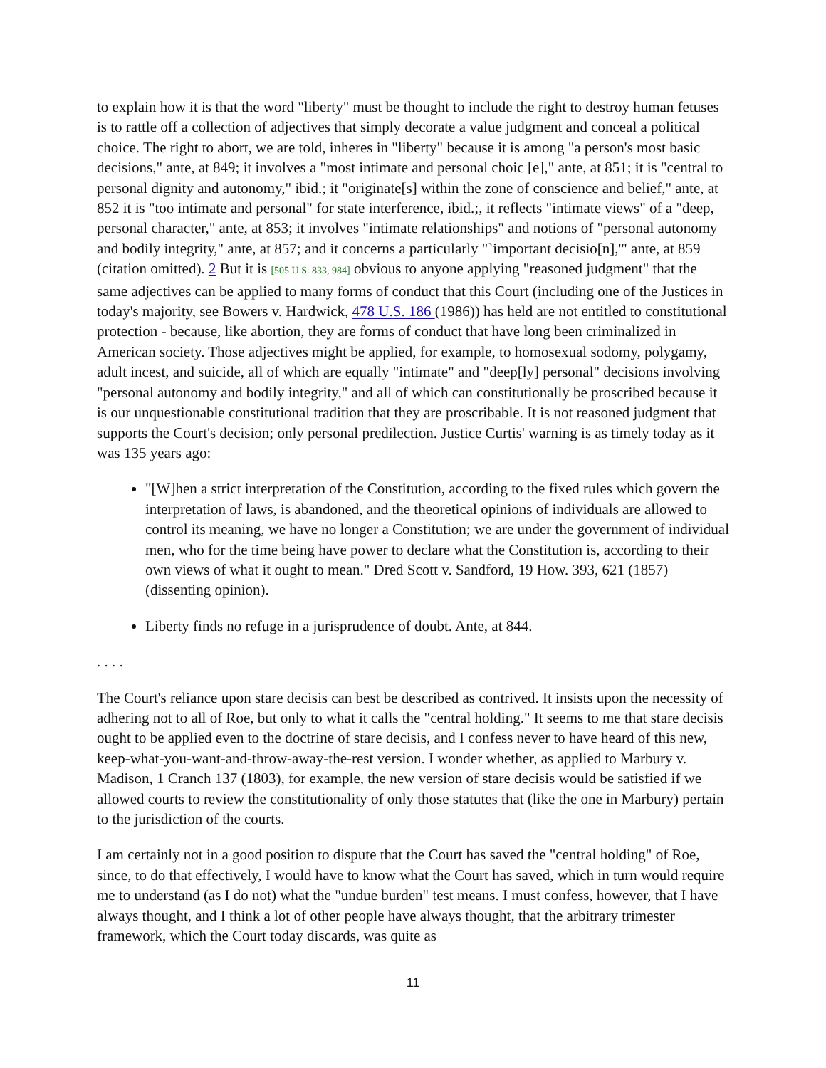to explain how it is that the word "liberty" must be thought to include the right to destroy human fetuses is to rattle off a collection of adjectives that simply decorate a value judgment and conceal a political choice. The right to abort, we are told, inheres in "liberty" because it is among "a person's most basic decisions," ante, at 849; it involves a "most intimate and personal choic [e]," ante, at 851; it is "central to personal dignity and autonomy," ibid.; it "originate[s] within the zone of conscience and belief," ante, at 852 it is "too intimate and personal" for state interference, ibid.;, it reflects "intimate views" of a "deep, personal character," ante, at 853; it involves "intimate relationships" and notions of "personal autonomy and bodily integrity," ante, at 857; and it concerns a particularly "`important decisio[n],'" ante, at 859 (citation omitted). 2 But it is [505 U.S. 833, 984] obvious to anyone applying "reasoned judgment" that the same adjectives can be applied to many forms of conduct that this Court (including one of the Justices in today's majority, see Bowers v. Hardwick, 478 U.S. 186 (1986)) has held are not entitled to constitutional protection - because, like abortion, they are forms of conduct that have long been criminalized in American society. Those adjectives might be applied, for example, to homosexual sodomy, polygamy, adult incest, and suicide, all of which are equally "intimate" and "deep[ly] personal" decisions involving "personal autonomy and bodily integrity," and all of which can constitutionally be proscribed because it is our unquestionable constitutional tradition that they are proscribable. It is not reasoned judgment that supports the Court's decision; only personal predilection. Justice Curtis' warning is as timely today as it was 135 years ago:
"[W]hen a strict interpretation of the Constitution, according to the fixed rules which govern the interpretation of laws, is abandoned, and the theoretical opinions of individuals are allowed to control its meaning, we have no longer a Constitution; we are under the government of individual men, who for the time being have power to declare what the Constitution is, according to their own views of what it ought to mean." Dred Scott v. Sandford, 19 How. 393, 621 (1857) (dissenting opinion).
Liberty finds no refuge in a jurisprudence of doubt. Ante, at 844.
. . . .
The Court's reliance upon stare decisis can best be described as contrived. It insists upon the necessity of adhering not to all of Roe, but only to what it calls the "central holding." It seems to me that stare decisis ought to be applied even to the doctrine of stare decisis, and I confess never to have heard of this new, keep-what-you-want-and-throw-away-the-rest version. I wonder whether, as applied to Marbury v. Madison, 1 Cranch 137 (1803), for example, the new version of stare decisis would be satisfied if we allowed courts to review the constitutionality of only those statutes that (like the one in Marbury) pertain to the jurisdiction of the courts.
I am certainly not in a good position to dispute that the Court has saved the "central holding" of Roe, since, to do that effectively, I would have to know what the Court has saved, which in turn would require me to understand (as I do not) what the "undue burden" test means. I must confess, however, that I have always thought, and I think a lot of other people have always thought, that the arbitrary trimester framework, which the Court today discards, was quite as
11